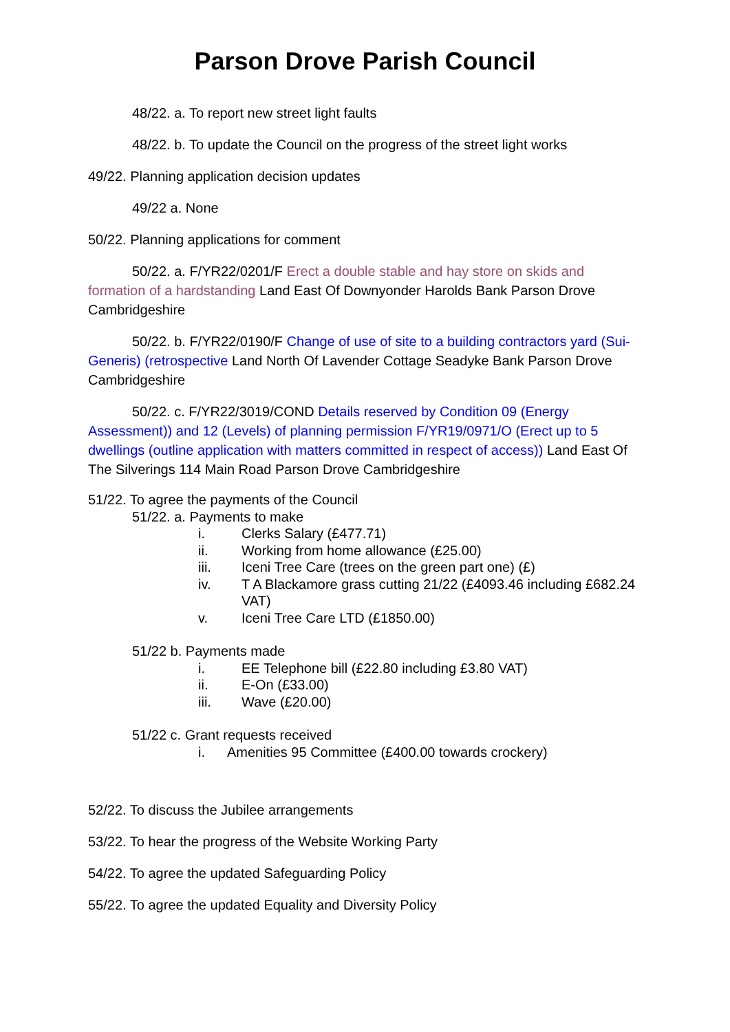Parson Drove Parish Council
48/22. a. To report new street light faults
48/22. b. To update the Council on the progress of the street light works
49/22. Planning application decision updates
49/22 a. None
50/22. Planning applications for comment
50/22. a. F/YR22/0201/F Erect a double stable and hay store on skids and formation of a hardstanding Land East Of Downyonder Harolds Bank Parson Drove Cambridgeshire
50/22. b. F/YR22/0190/F Change of use of site to a building contractors yard (Sui-Generis) (retrospective Land North Of Lavender Cottage Seadyke Bank Parson Drove Cambridgeshire
50/22. c. F/YR22/3019/COND Details reserved by Condition 09 (Energy Assessment)) and 12 (Levels) of planning permission F/YR19/0971/O (Erect up to 5 dwellings (outline application with matters committed in respect of access)) Land East Of The Silverings 114 Main Road Parson Drove Cambridgeshire
51/22. To agree the payments of the Council
51/22. a. Payments to make
i. Clerks Salary (£477.71)
ii. Working from home allowance (£25.00)
iii. Iceni Tree Care (trees on the green part one) (£)
iv. T A Blackamore grass cutting 21/22 (£4093.46 including £682.24 VAT)
v. Iceni Tree Care LTD (£1850.00)
51/22 b. Payments made
i. EE Telephone bill (£22.80 including £3.80 VAT)
ii. E-On (£33.00)
iii. Wave (£20.00)
51/22 c. Grant requests received
i. Amenities 95 Committee (£400.00 towards crockery)
52/22. To discuss the Jubilee arrangements
53/22. To hear the progress of the Website Working Party
54/22. To agree the updated Safeguarding Policy
55/22. To agree the updated Equality and Diversity Policy